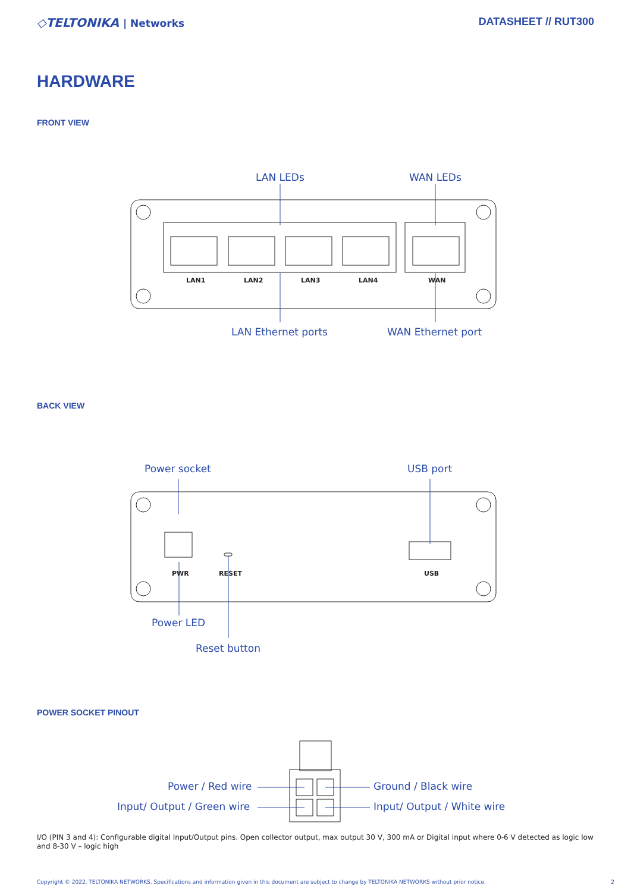◇TELTONIKA | Networks DATASHEET // RUT300
HARDWARE
FRONT VIEW
LAN LEDs WAN LEDs
LAN1 LAN2 LAN3 LAN4 WAN
LAN Ethernet ports WAN Ethernet port
BACK VIEW
Power socket USB port
PWR RESET USB
Power LED
Reset button
POWER SOCKET PINOUT
Power / Red wire Ground / Black wire
Input/ Output / Green wire Input/ Output / White wire
I/O (PIN 3 and 4): Configurable digital Input/Output pins. Open collector output, max output 30 V, 300 mA or Digital input where 0-6 V detected as logic low and 8-30 V – logic high
Copyright © 2022, TELTONIKA NETWORKS. Specifications and information given in this document are subject to change by TELTONIKA NETWORKS without prior notice. 2